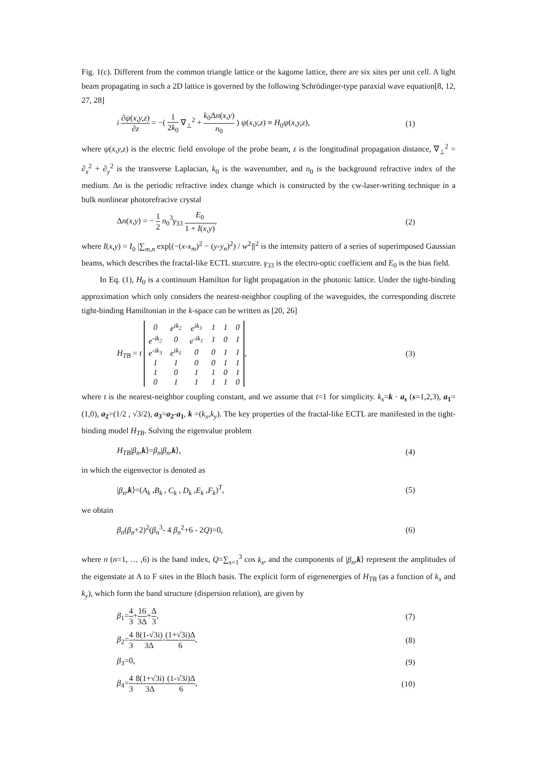Fig. 1(c). Different from the common triangle lattice or the kagome lattice, there are six sites per unit cell. A light beam propagating in such a 2D lattice is governed by the following Schrödinger-type paraxial wave equation[8, 12, 27, 28]
i ∂ψ(x,y,z) ∂z = −( 1 2k<sub>0</sub> ∇<sub>⊥</sub><sup>2</sup> + k<sub>0</sub>Δn(x,y) n<sub>0</sub> ) ψ(x,y,z) ≡ H<sub>0</sub>ψ(x,y,z), (1)
where ψ(x,y,z) is the electric field envolope of the probe beam, z is the longitudinal propagation distance, ∇<sub>⊥</sub><sup>2</sup> = ∂<sub>x</sub><sup>2</sup> + ∂<sub>y</sub><sup>2</sup> is the transverse Laplacian, k<sub>0</sub> is the wavenumber, and n<sub>0</sub> is the background refractive index of the medium. Δn is the periodic refractive index change which is constructed by the cw-laser-writing technique in a bulk nonlinear photorefracive crystal
Δn(x,y) = − 1 2 n<sub>0</sub><sup>3</sup>γ<sub>33</sub> E<sub>0</sub> 1 + I(x,y), (2)
where I(x,y) = I<sub>0</sub> |∑<sub>m,n</sub> exp[(−(x-x<sub>m</sub>)<sup>2</sup> − (y-y<sub>n</sub>)<sup>2</sup>) / w<sup>2</sup>]|<sup>2</sup> is the intensity pattern of a series of superimposed Gaussian beams, which describes the fractal-like ECTL sturcutre. γ<sub>33</sub> is the electro-optic coefficient and E<sub>0</sub> is the bias field.
In Eq. (1), H<sub>0</sub> is a continuum Hamilton for light propagation in the photonic lattice. Under the tight-binding approximation which only considers the nearest-neighbor coupling of the waveguides, the corresponding discrete tight-binding Hamiltonian in the k-space can be written as [20, 26]
H<sub>TB</sub> = t
| 0 | e<sup>ik<sub>2</sub></sup> | e<sup>ik<sub>3</sub></sup> | 1 | 1 | 0 |
| e<sup>-ik<sub>2</sub></sup> | 0 | e<sup>-ik<sub>1</sub></sup> | 1 | 0 | 1 |
| e<sup>-ik<sub>3</sub></sup> | e<sup>ik<sub>1</sub></sup> | 0 | 0 | 1 | 1 |
| 1 | 1 | 0 | 0 | 1 | 1 |
| 1 | 0 | 1 | 1 | 0 | 1 |
| 0 | 1 | 1 | 1 | 1 | 0 |
, (3)
where t is the nearest-neighbor coupling constant, and we assume that t=1 for simplicity. k<sub>s</sub>=k · a<sub>s</sub> (s=1,2,3), a<sub>1</sub>=(1,0), a<sub>2</sub>=(1/2 , √3/2), a<sub>3</sub>=a<sub>2</sub>-a<sub>1</sub>, k =(k<sub>x</sub>,k<sub>y</sub>). The key properties of the fractal-like ECTL are manifested in the tight-binding model H<sub>TB</sub>. Solving the eigenvalue problem
H<sub>TB</sub>|β<sub>n</sub>,k⟩=β<sub>n</sub>|β<sub>n</sub>,k⟩, (4)
in which the eigenvector is denoted as
|β<sub>n</sub>,k⟩=(A<sub>k</sub> ,B<sub>k</sub> , C<sub>k</sub> , D<sub>k</sub> ,E<sub>k</sub> ,F<sub>k</sub>)<sup>T</sup>, (5)
we obtain
β<sub>n</sub>(β<sub>n</sub>+2)<sup>2</sup>(β<sub>n</sub><sup>3</sup>- 4 β<sub>n</sub><sup>2</sup>+6 - 2Q)=0, (6)
where n (n=1, … ,6) is the band index, Q=∑<sub>s=1</sub><sup>3</sup> cos k<sub>s</sub>, and the components of |β<sub>n</sub>,k⟩ represent the amplitudes of the eigenstate at A to F sites in the Bloch basis. The explicit form of eigenenergies of H<sub>TB</sub> (as a function of k<sub>x</sub> and k<sub>y</sub>), which form the band structure (dispersion relation), are given by
β<sub>1</sub>=4 3+16 3Δ+Δ 3, (7)
β<sub>2</sub>=4 3-8(1-√3i) 3Δ-(1+√3i)Δ 6, (8)
β<sub>3</sub>=0, (9)
β<sub>4</sub>=4 3-8(1+√3i) 3Δ-(1-√3i)Δ 6, (10)